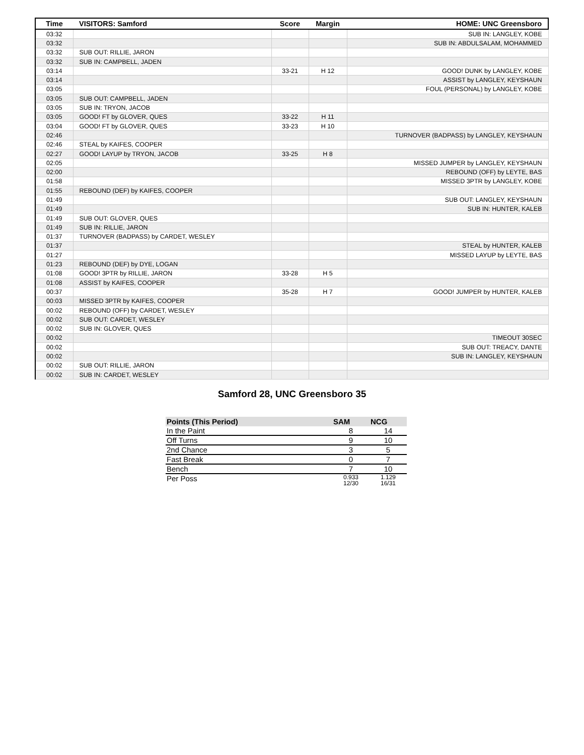| Time | VISITORS: Samford | Score | Margin | HOME: UNC Greensboro |
| --- | --- | --- | --- | --- |
| 03:32 | | | | SUB IN: LANGLEY, KOBE |
| 03:32 | | | | SUB IN: ABDULSALAM, MOHAMMED |
| 03:32 | SUB OUT: RILLIE, JARON | | | |
| 03:32 | SUB IN: CAMPBELL, JADEN | | | |
| 03:14 | | 33-21 | H 12 | GOOD! DUNK by LANGLEY, KOBE |
| 03:14 | | | | ASSIST by LANGLEY, KEYSHAUN |
| 03:05 | | | | FOUL (PERSONAL) by LANGLEY, KOBE |
| 03:05 | SUB OUT: CAMPBELL, JADEN | | | |
| 03:05 | SUB IN: TRYON, JACOB | | | |
| 03:05 | GOOD! FT by GLOVER, QUES | 33-22 | H 11 | |
| 03:04 | GOOD! FT by GLOVER, QUES | 33-23 | H 10 | |
| 02:46 | | | | TURNOVER (BADPASS) by LANGLEY, KEYSHAUN |
| 02:46 | STEAL by KAIFES, COOPER | | | |
| 02:27 | GOOD! LAYUP by TRYON, JACOB | 33-25 | H 8 | |
| 02:05 | | | | MISSED JUMPER by LANGLEY, KEYSHAUN |
| 02:00 | | | | REBOUND (OFF) by LEYTE, BAS |
| 01:58 | | | | MISSED 3PTR by LANGLEY, KOBE |
| 01:55 | REBOUND (DEF) by KAIFES, COOPER | | | |
| 01:49 | | | | SUB OUT: LANGLEY, KEYSHAUN |
| 01:49 | | | | SUB IN: HUNTER, KALEB |
| 01:49 | SUB OUT: GLOVER, QUES | | | |
| 01:49 | SUB IN: RILLIE, JARON | | | |
| 01:37 | TURNOVER (BADPASS) by CARDET, WESLEY | | | |
| 01:37 | | | | STEAL by HUNTER, KALEB |
| 01:27 | | | | MISSED LAYUP by LEYTE, BAS |
| 01:23 | REBOUND (DEF) by DYE, LOGAN | | | |
| 01:08 | GOOD! 3PTR by RILLIE, JARON | 33-28 | H 5 | |
| 01:08 | ASSIST by KAIFES, COOPER | | | |
| 00:37 | | 35-28 | H 7 | GOOD! JUMPER by HUNTER, KALEB |
| 00:03 | MISSED 3PTR by KAIFES, COOPER | | | |
| 00:02 | REBOUND (OFF) by CARDET, WESLEY | | | |
| 00:02 | SUB OUT: CARDET, WESLEY | | | |
| 00:02 | SUB IN: GLOVER, QUES | | | |
| 00:02 | | | | TIMEOUT 30SEC |
| 00:02 | | | | SUB OUT: TREACY, DANTE |
| 00:02 | | | | SUB IN: LANGLEY, KEYSHAUN |
| 00:02 | SUB OUT: RILLIE, JARON | | | |
| 00:02 | SUB IN: CARDET, WESLEY | | | |
Samford 28, UNC Greensboro 35
| Points (This Period) | SAM | NCG |
| --- | --- | --- |
| In the Paint | 8 | 14 |
| Off Turns | 9 | 10 |
| 2nd Chance | 3 | 5 |
| Fast Break | 0 | 7 |
| Bench | 7 | 10 |
| Per Poss | 0.933 12/30 | 1.129 16/31 |